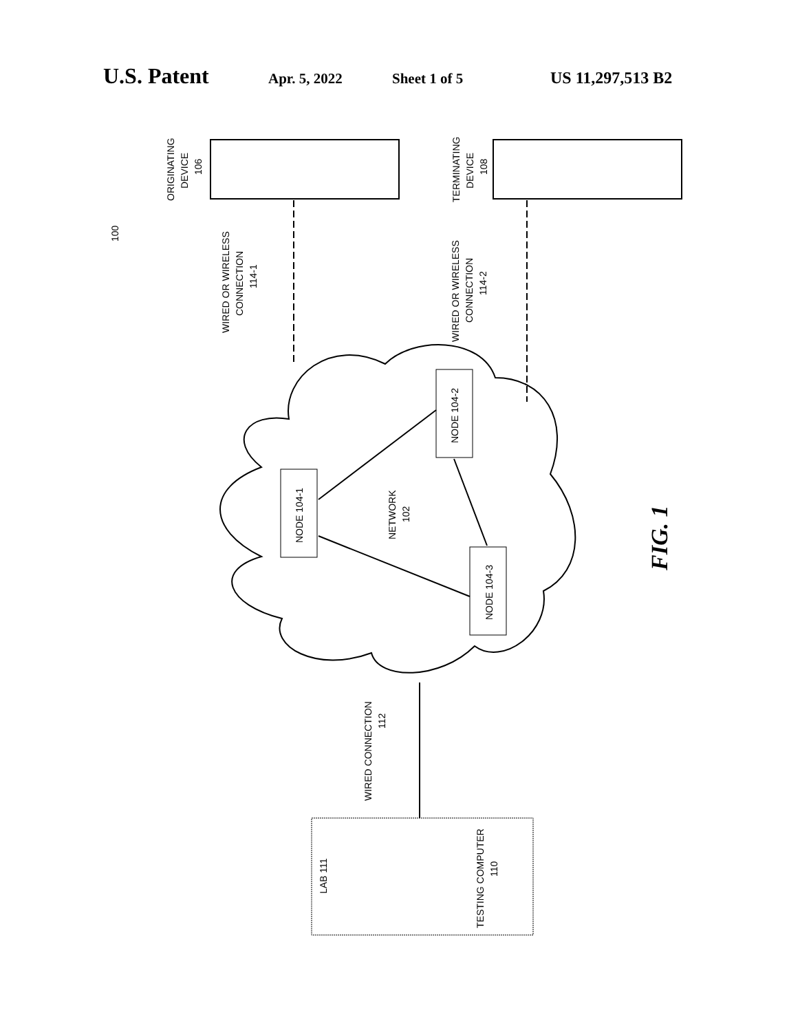U.S. Patent Apr. 5, 2022 Sheet 1 of 5 US 11,297,513 B2
ORIGINATING
DEVICE
106
TERMINATING
DEVICE
108
100
WIRED OR WIRELESS
CONNECTION
114-1
WIRED OR WIRELESS
CONNECTION
114-2
NODE 104-1
NODE 104-2
NODE 104-3
NETWORK
102
WIRED CONNECTION
112
LAB 111
TESTING COMPUTER
110
FIG. 1